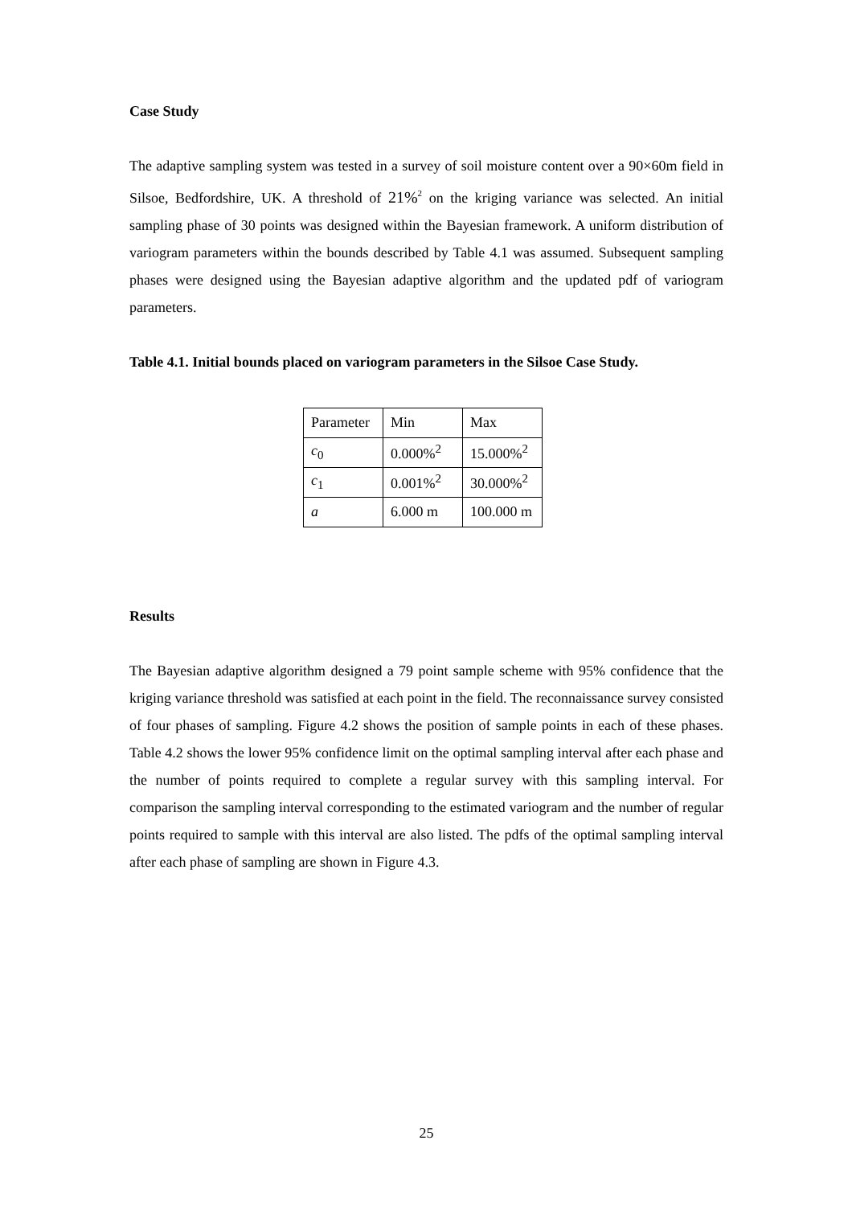Case Study
The adaptive sampling system was tested in a survey of soil moisture content over a 90×60m field in Silsoe, Bedfordshire, UK. A threshold of 21%<sup>2</sup> on the kriging variance was selected. An initial sampling phase of 30 points was designed within the Bayesian framework. A uniform distribution of variogram parameters within the bounds described by Table 4.1 was assumed. Subsequent sampling phases were designed using the Bayesian adaptive algorithm and the updated pdf of variogram parameters.
Table 4.1. Initial bounds placed on variogram parameters in the Silsoe Case Study.
| Parameter | Min | Max |
| c<sub>0</sub> | 0.000%<sup>2</sup> | 15.000%<sup>2</sup> |
| c<sub>1</sub> | 0.001%<sup>2</sup> | 30.000%<sup>2</sup> |
| a | 6.000 m | 100.000 m |
Results
The Bayesian adaptive algorithm designed a 79 point sample scheme with 95% confidence that the kriging variance threshold was satisfied at each point in the field. The reconnaissance survey consisted of four phases of sampling. Figure 4.2 shows the position of sample points in each of these phases. Table 4.2 shows the lower 95% confidence limit on the optimal sampling interval after each phase and the number of points required to complete a regular survey with this sampling interval. For comparison the sampling interval corresponding to the estimated variogram and the number of regular points required to sample with this interval are also listed. The pdfs of the optimal sampling interval after each phase of sampling are shown in Figure 4.3.
25